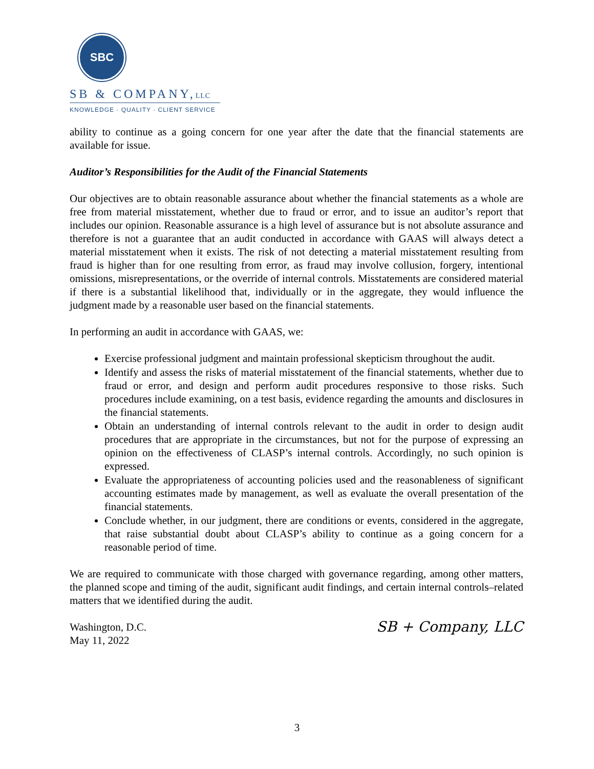SBC
SB & COMPANY,LLC
KNOWLEDGE · QUALITY · CLIENT SERVICE
ability to continue as a going concern for one year after the date that the financial statements are available for issue.
Auditor’s Responsibilities for the Audit of the Financial Statements
Our objectives are to obtain reasonable assurance about whether the financial statements as a whole are free from material misstatement, whether due to fraud or error, and to issue an auditor’s report that includes our opinion. Reasonable assurance is a high level of assurance but is not absolute assurance and therefore is not a guarantee that an audit conducted in accordance with GAAS will always detect a material misstatement when it exists. The risk of not detecting a material misstatement resulting from fraud is higher than for one resulting from error, as fraud may involve collusion, forgery, intentional omissions, misrepresentations, or the override of internal controls. Misstatements are considered material if there is a substantial likelihood that, individually or in the aggregate, they would influence the judgment made by a reasonable user based on the financial statements.
In performing an audit in accordance with GAAS, we:
Exercise professional judgment and maintain professional skepticism throughout the audit.
Identify and assess the risks of material misstatement of the financial statements, whether due to fraud or error, and design and perform audit procedures responsive to those risks. Such procedures include examining, on a test basis, evidence regarding the amounts and disclosures in the financial statements.
Obtain an understanding of internal controls relevant to the audit in order to design audit procedures that are appropriate in the circumstances, but not for the purpose of expressing an opinion on the effectiveness of CLASP’s internal controls. Accordingly, no such opinion is expressed.
Evaluate the appropriateness of accounting policies used and the reasonableness of significant accounting estimates made by management, as well as evaluate the overall presentation of the financial statements.
Conclude whether, in our judgment, there are conditions or events, considered in the aggregate, that raise substantial doubt about CLASP’s ability to continue as a going concern for a reasonable period of time.
We are required to communicate with those charged with governance regarding, among other matters, the planned scope and timing of the audit, significant audit findings, and certain internal controls–related matters that we identified during the audit.
Washington, D.C.
May 11, 2022
SB + Company, LLC
3